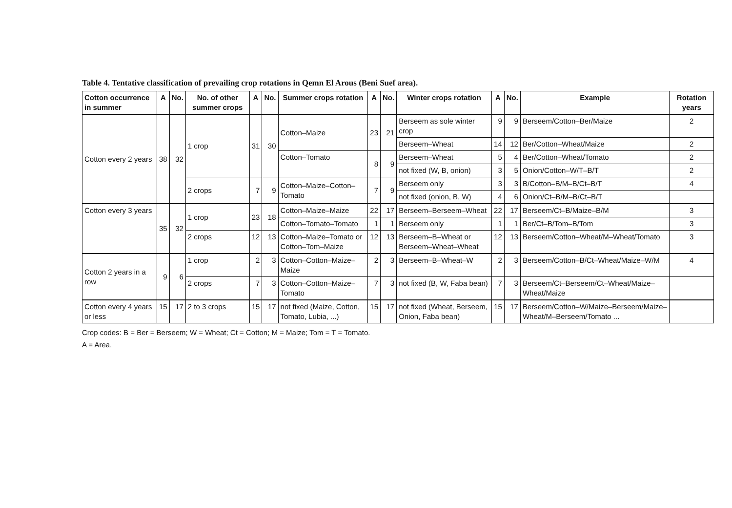Table 4. Tentative classification of prevailing crop rotations in Qemn El Arous (Beni Suef area).
| Cotton occurrence in summer | A | No. | No. of other summer crops | A | No. | Summer crops rotation | A | No. | Winter crops rotation | A | No. | Example | Rotation years |
| --- | --- | --- | --- | --- | --- | --- | --- | --- | --- | --- | --- | --- | --- |
| Cotton every 2 years | 38 | 32 | 1 crop | 31 | 30 | Cotton–Maize | 23 | 21 | Berseem as sole winter crop | 9 | 9 | Berseem/Cotton–Ber/Maize | 2 |
| | | | | | | | | | Berseem–Wheat | 14 | 12 | Ber/Cotton–Wheat/Maize | 2 |
| | | | | | | Cotton–Tomato | 8 | 9 | Berseem–Wheat | 5 | 4 | Ber/Cotton–Wheat/Tomato | 2 |
| | | | | | | | | | not fixed (W, B, onion) | 3 | 5 | Onion/Cotton–W/T–B/T | 2 |
| | | | 2 crops | 7 | 9 | Cotton–Maize–Cotton–Tomato | 7 | 9 | Berseem only | 3 | 3 | B/Cotton–B/M–B/Ct–B/T | 4 |
| | | | | | | | | | not fixed (onion, B, W) | 4 | 6 | Onion/Ct–B/M–B/Ct–B/T | |
| Cotton every 3 years | 35 | 32 | 1 crop | 23 | 18 | Cotton–Maize–Maize | 22 | 17 | Berseem–Berseem–Wheat | 22 | 17 | Berseem/Ct–B/Maize–B/M | 3 |
| | | | | | | Cotton–Tomato–Tomato | 1 | 1 | Berseem only | 1 | 1 | Ber/Ct–B/Tom–B/Tom | 3 |
| | | | 2 crops | 12 | 13 | Cotton–Maize–Tomato or Cotton–Tom–Maize | 12 | 13 | Berseem–B–Wheat or Berseem–Wheat–Wheat | 12 | 13 | Berseem/Cotton–Wheat/M–Wheat/Tomato | 3 |
| Cotton 2 years in a row | 9 | 6 | 1 crop | 2 | 3 | Cotton–Cotton–Maize–Maize | 2 | 3 | Berseem–B–Wheat–W | 2 | 3 | Berseem/Cotton–B/Ct–Wheat/Maize–W/M | 4 |
| | | | 2 crops | 7 | 3 | Cotton–Cotton–Maize–Tomato | 7 | 3 | not fixed (B, W, Faba bean) | 7 | 3 | Berseem/Ct–Berseem/Ct–Wheat/Maize–Wheat/Maize | |
| Cotton every 4 years or less | 15 | 17 | 2 to 3 crops | 15 | 17 | not fixed (Maize, Cotton, Tomato, Lubia, ...) | 15 | 17 | not fixed (Wheat, Berseem, Onion, Faba bean) | 15 | 17 | Berseem/Cotton–W/Maize–Berseem/Maize–Wheat/M–Berseem/Tomato ... | |
Crop codes: B = Ber = Berseem; W = Wheat; Ct = Cotton; M = Maize; Tom = T = Tomato.
A = Area.